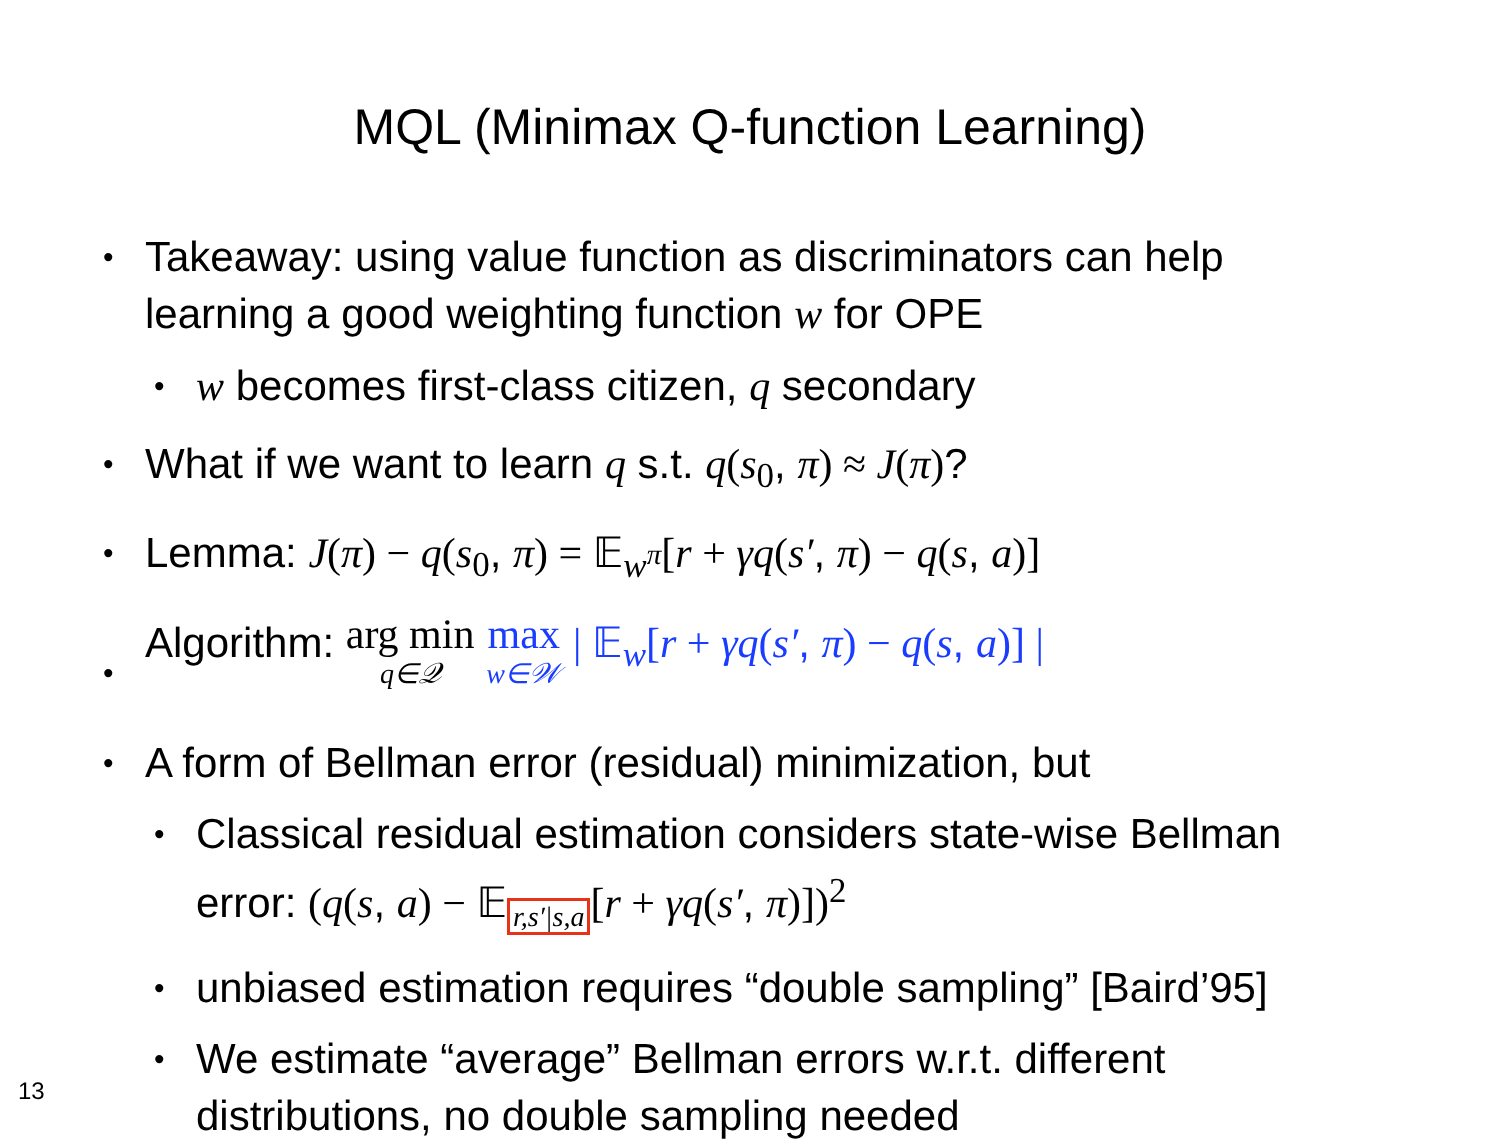MQL (Minimax Q-function Learning)
• Takeaway: using value function as discriminators can help learning a good weighting function w for OPE
• w becomes first-class citizen, q secondary
• What if we want to learn q s.t. q(s<sub>0</sub>, π) ≈ J(π)?
• Lemma: J(π) − q(s<sub>0</sub>, π) = 𝔼<sub>w<sup>π</sup></sub>[r + γq(s′, π) − q(s, a)]
• Algorithm: arg min q∈𝒬 max w∈𝒲 | 𝔼<sub>w</sub>[r + γq(s′, π) − q(s, a)] |
• A form of Bellman error (residual) minimization, but
• Classical residual estimation considers state-wise Bellman error: (q(s, a) − 𝔼<sub>r,s′|s,a</sub>[r + γq(s′, π)])<sup>2</sup>
• unbiased estimation requires “double sampling” [Baird’95]
• We estimate “average” Bellman errors w.r.t. different distributions, no double sampling needed
13